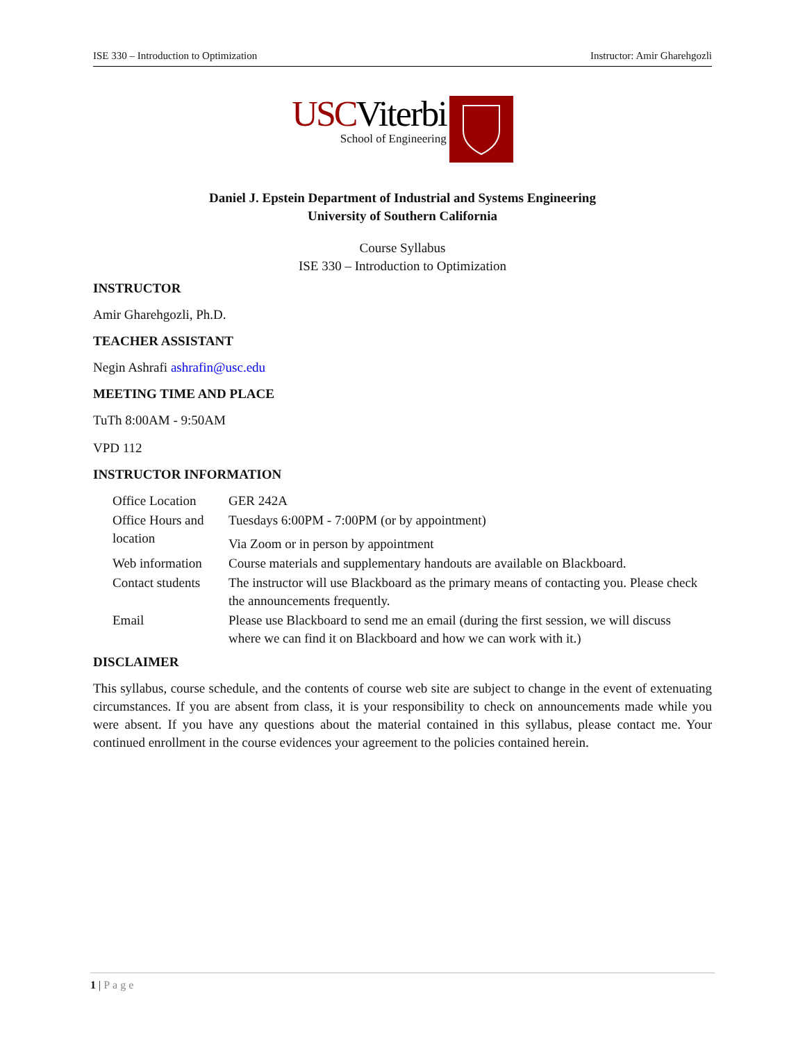ISE 330 – Introduction to Optimization Instructor: Amir Gharehgozli
USC Viterbi
School of Engineering
Daniel J. Epstein Department of Industrial and Systems Engineering
University of Southern California
Course Syllabus
ISE 330 – Introduction to Optimization
INSTRUCTOR
Amir Gharehgozli, Ph.D.
TEACHER ASSISTANT
Negin Ashrafi ashrafin@usc.edu
MEETING TIME AND PLACE
TuTh 8:00AM - 9:50AM
VPD 112
INSTRUCTOR INFORMATION
| Office Location | GER 242A |
| Office Hours and location | Tuesdays 6:00PM - 7:00PM (or by appointment) Via Zoom or in person by appointment |
| Web information | Course materials and supplementary handouts are available on Blackboard. |
| Contact students | The instructor will use Blackboard as the primary means of contacting you. Please check the announcements frequently. |
| Email | Please use Blackboard to send me an email (during the first session, we will discuss where we can find it on Blackboard and how we can work with it.) |
DISCLAIMER
This syllabus, course schedule, and the contents of course web site are subject to change in the event of extenuating circumstances. If you are absent from class, it is your responsibility to check on announcements made while you were absent. If you have any questions about the material contained in this syllabus, please contact me. Your continued enrollment in the course evidences your agreement to the policies contained herein.
1 | Page